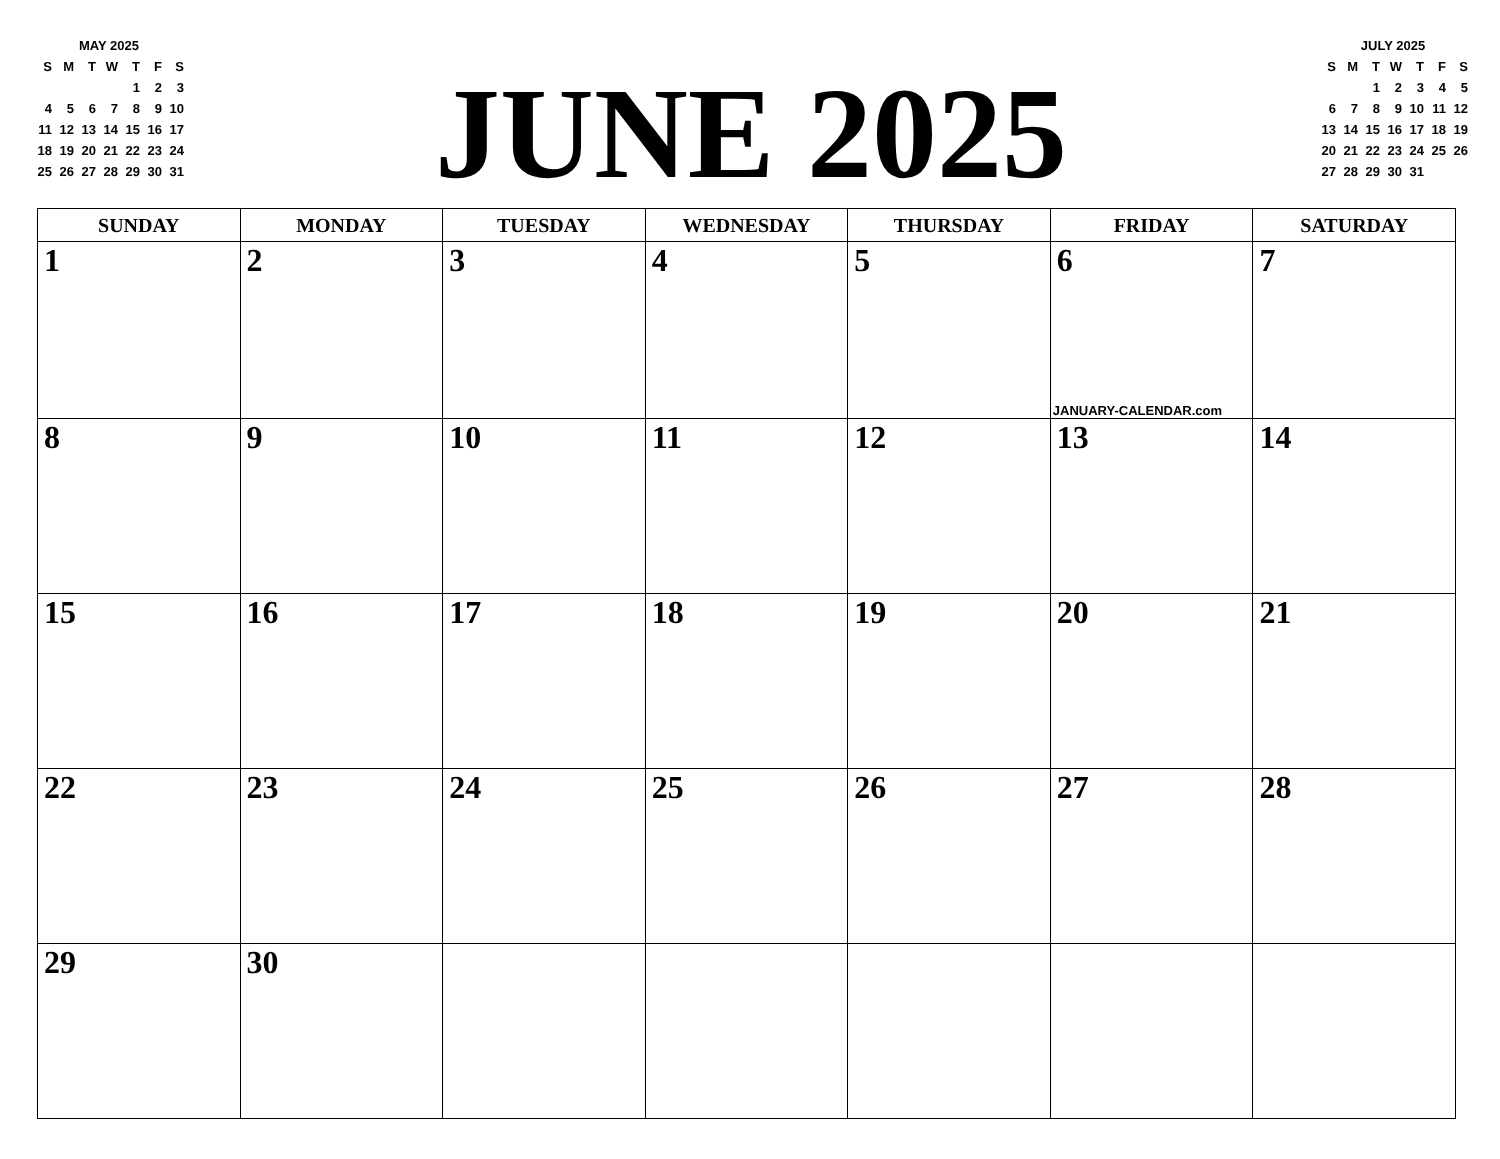MAY 2025
| S | M | T | W | T | F | S |
| | | | | 1 | 2 | 3 |
| 4 | 5 | 6 | 7 | 8 | 9 | 10 |
| 11 | 12 | 13 | 14 | 15 | 16 | 17 |
| 18 | 19 | 20 | 21 | 22 | 23 | 24 |
| 25 | 26 | 27 | 28 | 29 | 30 | 31 |
JUNE 2025
JULY 2025
| S | M | T | W | T | F | S |
| | | 1 | 2 | 3 | 4 | 5 |
| 6 | 7 | 8 | 9 | 10 | 11 | 12 |
| 13 | 14 | 15 | 16 | 17 | 18 | 19 |
| 20 | 21 | 22 | 23 | 24 | 25 | 26 |
| 27 | 28 | 29 | 30 | 31 | | |
| SUNDAY | MONDAY | TUESDAY | WEDNESDAY | THURSDAY | FRIDAY | SATURDAY |
| --- | --- | --- | --- | --- | --- | --- |
| 1 | 2 | 3 | 4 | 5 | 6 JANUARY-CALENDAR.com | 7 |
| 8 | 9 | 10 | 11 | 12 | 13 | 14 |
| 15 | 16 | 17 | 18 | 19 | 20 | 21 |
| 22 | 23 | 24 | 25 | 26 | 27 | 28 |
| 29 | 30 | | | | | |